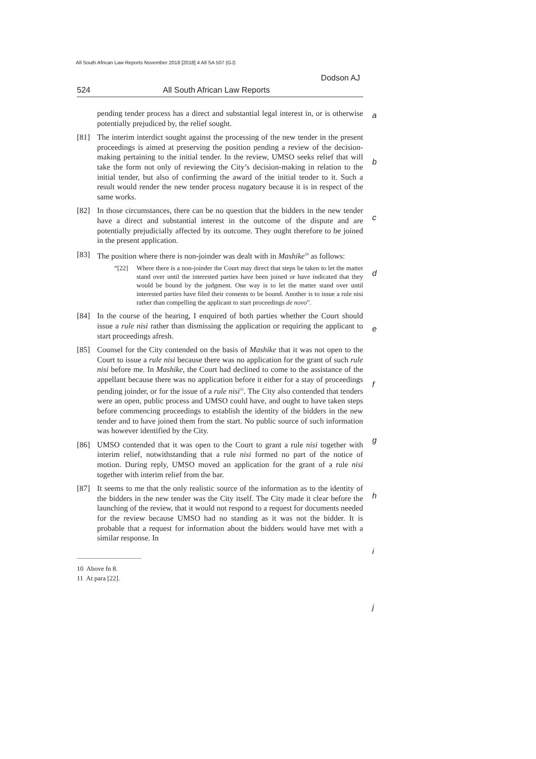All South African Law Reports November 2018 [2018] 4 All SA 507 (GJ)
Dodson AJ
524 All South African Law Reports
a
b
c
d
e
f
g
h
i
j
pending tender process has a direct and substantial legal interest in, or is otherwise potentially prejudiced by, the relief sought.
[81] The interim interdict sought against the processing of the new tender in the present proceedings is aimed at preserving the position pending a review of the decision-making pertaining to the initial tender. In the review, UMSO seeks relief that will take the form not only of reviewing the City’s decision-making in relation to the initial tender, but also of confirming the award of the initial tender to it. Such a result would render the new tender process nugatory because it is in respect of the same works.
[82] In those circumstances, there can be no question that the bidders in the new tender have a direct and substantial interest in the outcome of the dispute and are potentially prejudicially affected by its outcome. They ought therefore to be joined in the present application.
[83] The position where there is non-joinder was dealt with in Mashike<sup>10</sup> as follows:
“[22] Where there is a non-joinder the Court may direct that steps be taken to let the matter stand over until the interested parties have been joined or have indicated that they would be bound by the judgment. One way is to let the matter stand over until interested parties have filed their consents to be bound. Another is to issue a rule nisi rather than compelling the applicant to start proceedings de novo”.
[84] In the course of the hearing, I enquired of both parties whether the Court should issue a rule nisi rather than dismissing the application or requiring the applicant to start proceedings afresh.
[85] Counsel for the City contended on the basis of Mashike that it was not open to the Court to issue a rule nisi because there was no application for the grant of such rule nisi before me. In Mashike, the Court had declined to come to the assistance of the appellant because there was no application before it either for a stay of proceedings pending joinder, or for the issue of a rule nisi<sup>11</sup>. The City also contended that tenders were an open, public process and UMSO could have, and ought to have taken steps before commencing proceedings to establish the identity of the bidders in the new tender and to have joined them from the start. No public source of such information was however identified by the City.
[86] UMSO contended that it was open to the Court to grant a rule nisi together with interim relief, notwithstanding that a rule nisi formed no part of the notice of motion. During reply, UMSO moved an application for the grant of a rule nisi together with interim relief from the bar.
[87] It seems to me that the only realistic source of the information as to the identity of the bidders in the new tender was the City itself. The City made it clear before the launching of the review, that it would not respond to a request for documents needed for the review because UMSO had no standing as it was not the bidder. It is probable that a request for information about the bidders would have met with a similar response. In
10 Above fn 8.
11 At para [22].